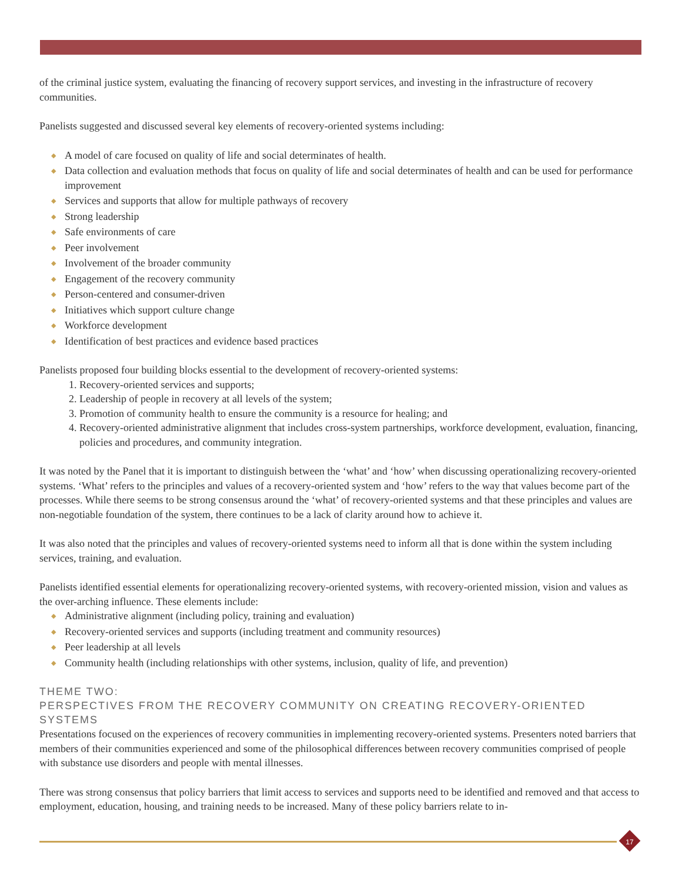of the criminal justice system, evaluating the financing of recovery support services, and investing in the infrastructure of recovery communities.
Panelists suggested and discussed several key elements of recovery-oriented systems including:
◆ A model of care focused on quality of life and social determinates of health.
◆ Data collection and evaluation methods that focus on quality of life and social determinates of health and can be used for performance improvement
◆ Services and supports that allow for multiple pathways of recovery
◆ Strong leadership
◆ Safe environments of care
◆ Peer involvement
◆ Involvement of the broader community
◆ Engagement of the recovery community
◆ Person-centered and consumer-driven
◆ Initiatives which support culture change
◆ Workforce development
◆ Identification of best practices and evidence based practices
Panelists proposed four building blocks essential to the development of recovery-oriented systems:
1. Recovery-oriented services and supports;
2. Leadership of people in recovery at all levels of the system;
3. Promotion of community health to ensure the community is a resource for healing; and
4. Recovery-oriented administrative alignment that includes cross-system partnerships, workforce development, evaluation, financing, policies and procedures, and community integration.
It was noted by the Panel that it is important to distinguish between the ‘what’ and ‘how’ when discussing operationalizing recovery-oriented systems. ‘What’ refers to the principles and values of a recovery-oriented system and ‘how’ refers to the way that values become part of the processes. While there seems to be strong consensus around the ‘what’ of recovery-oriented systems and that these principles and values are non-negotiable foundation of the system, there continues to be a lack of clarity around how to achieve it.
It was also noted that the principles and values of recovery-oriented systems need to inform all that is done within the system including services, training, and evaluation.
Panelists identified essential elements for operationalizing recovery-oriented systems, with recovery-oriented mission, vision and values as the over-arching influence. These elements include:
◆ Administrative alignment (including policy, training and evaluation)
◆ Recovery-oriented services and supports (including treatment and community resources)
◆ Peer leadership at all levels
◆ Community health (including relationships with other systems, inclusion, quality of life, and prevention)
THEME TWO:
PERSPECTIVES FROM THE RECOVERY COMMUNITY ON CREATING RECOVERY-ORIENTED SYSTEMS
Presentations focused on the experiences of recovery communities in implementing recovery-oriented systems. Presenters noted barriers that members of their communities experienced and some of the philosophical differences between recovery communities comprised of people with substance use disorders and people with mental illnesses.
There was strong consensus that policy barriers that limit access to services and supports need to be identified and removed and that access to employment, education, housing, and training needs to be increased. Many of these policy barriers relate to in-
17